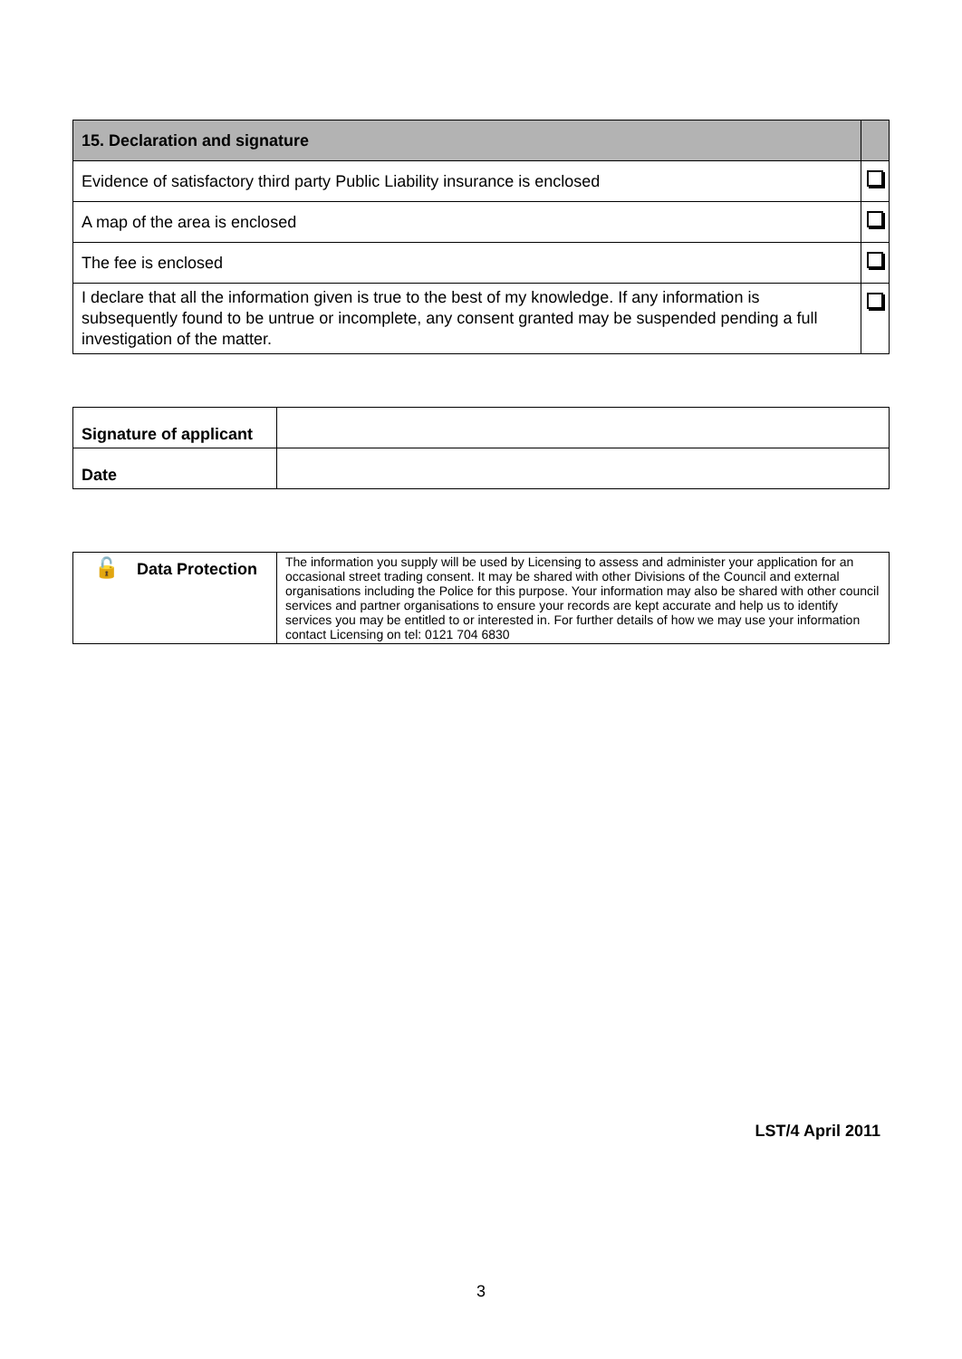| 15. Declaration and signature | |
| --- | --- |
| Evidence of satisfactory third party Public Liability insurance is enclosed | |
| A map of the area is enclosed | |
| The fee is enclosed | |
| I declare that all the information given is true to the best of my knowledge. If any information is subsequently found to be untrue or incomplete, any consent granted may be suspended pending a full investigation of the matter. | |
| Signature of applicant | |
| Date | |
| 🔓 Data Protection | The information you supply will be used by Licensing to assess and administer your application for an occasional street trading consent. It may be shared with other Divisions of the Council and external organisations including the Police for this purpose. Your information may also be shared with other council services and partner organisations to ensure your records are kept accurate and help us to identify services you may be entitled to or interested in. For further details of how we may use your information contact Licensing on tel: 0121 704 6830 |
LST/4 April 2011
3